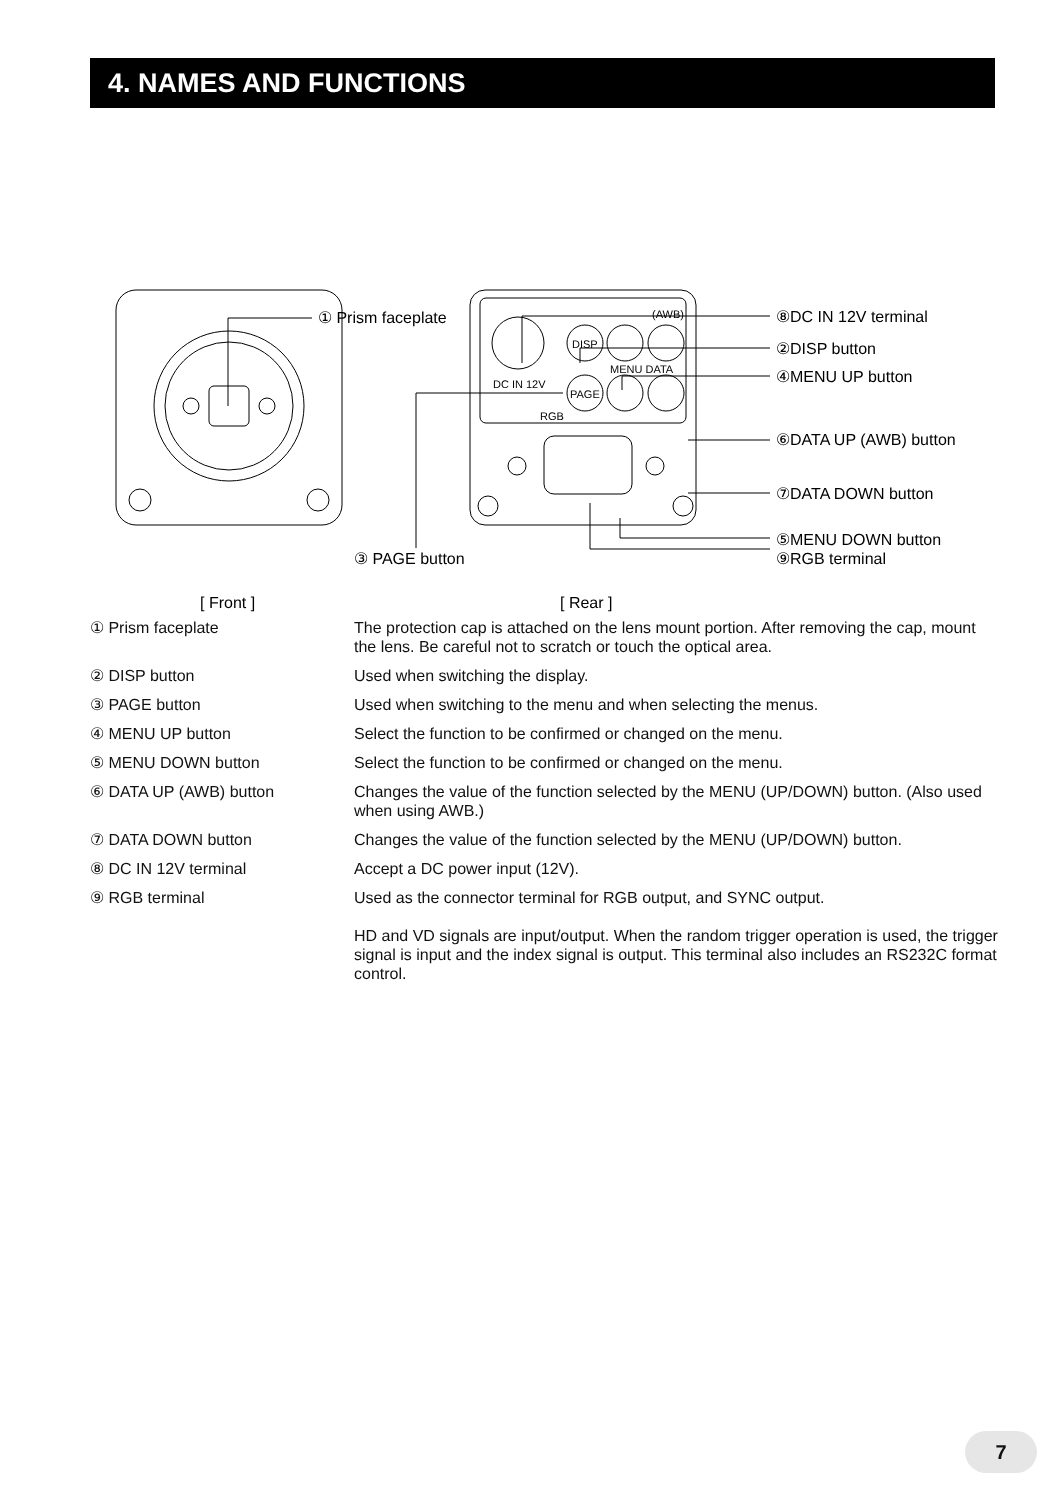4. NAMES AND FUNCTIONS
① Prism faceplate
⑧DC IN 12V terminal
②DISP button
④MENU UP button
⑥DATA UP (AWB) button
⑦DATA DOWN button
⑤MENU DOWN button
⑨RGB terminal
③ PAGE button
[ Front ]
[ Rear ]
DISP
PAGE
DC IN 12V
(AWB)
MENU DATA
RGB
① Prism faceplate The protection cap is attached on the lens mount portion. After removing the cap, mount the lens. Be careful not to scratch or touch the optical area.
② DISP button Used when switching the display.
③ PAGE button Used when switching to the menu and when selecting the menus.
④ MENU UP button Select the function to be confirmed or changed on the menu.
⑤ MENU DOWN button Select the function to be confirmed or changed on the menu.
⑥ DATA UP (AWB) button Changes the value of the function selected by the MENU (UP/DOWN) button. (Also used when using AWB.)
⑦ DATA DOWN button Changes the value of the function selected by the MENU (UP/DOWN) button.
⑧ DC IN 12V terminal Accept a DC power input (12V).
⑨ RGB terminal Used as the connector terminal for RGB output, and SYNC output.
HD and VD signals are input/output. When the random trigger operation is used, the trigger signal is input and the index signal is output. This terminal also includes an RS232C format control.
7